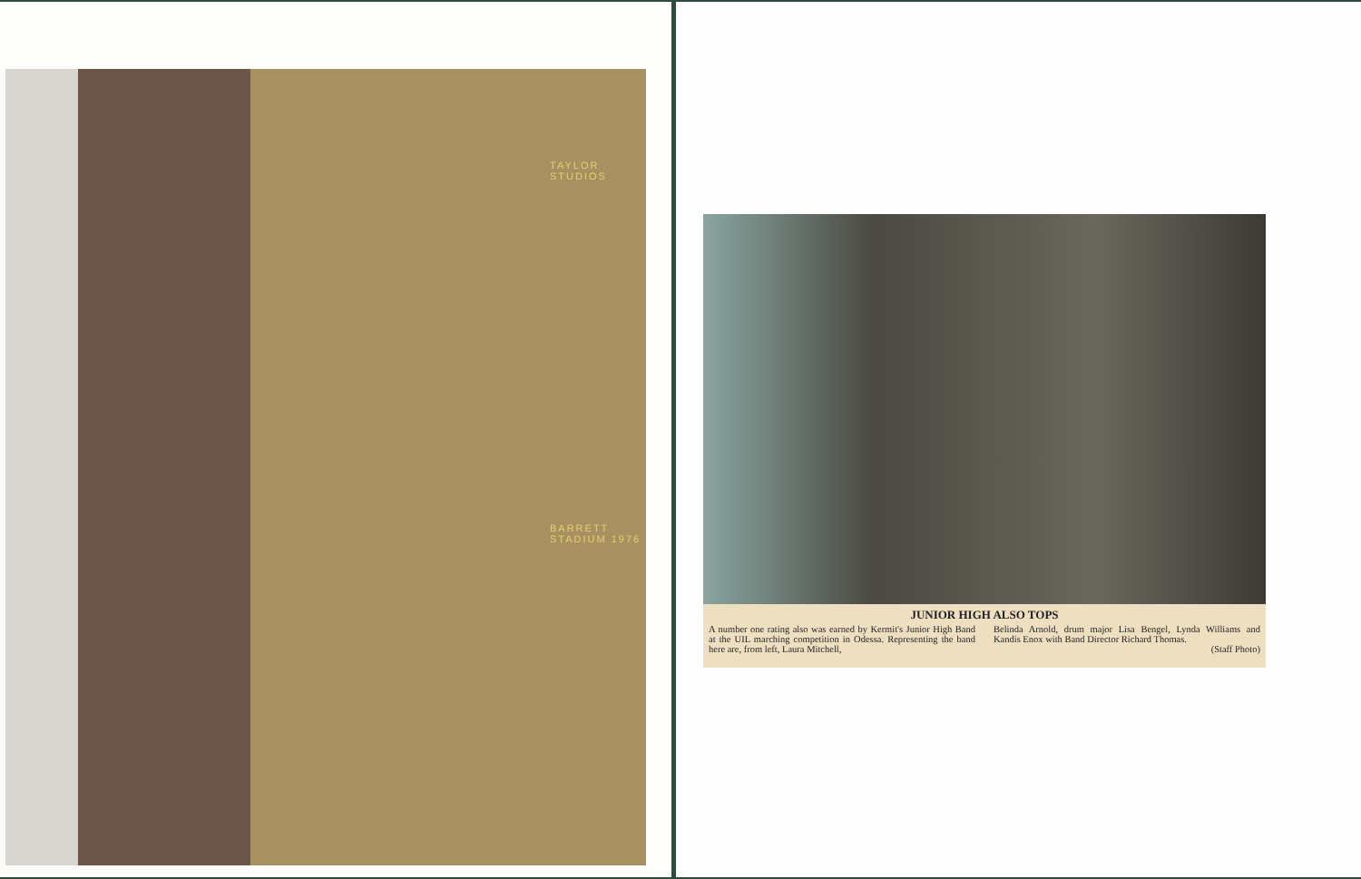TAYLOR STUDIOS
BARRETT STADIUM 1976
JUNIOR HIGH ALSO TOPS
A number one rating also was earned by Kermit's Junior High Band at the UIL marching competition in Odessa. Representing the band here are, from left, Laura Mitchell,
Belinda Arnold, drum major Lisa Bengel, Lynda Williams and Kandis Enox with Band Director Richard Thomas.
(Staff Photo)